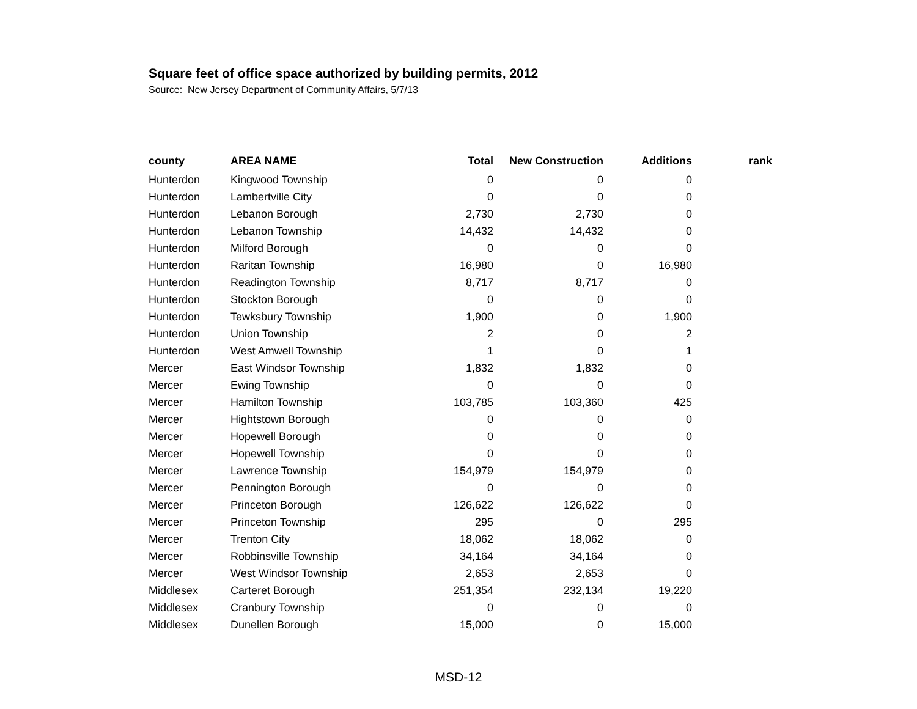Square feet of office space authorized by building permits, 2012
Source: New Jersey Department of Community Affairs, 5/7/13
| county | AREA NAME | Total | New Construction | Additions | | rank |
| --- | --- | --- | --- | --- | --- | --- |
| Hunterdon | Kingwood Township | 0 | 0 | 0 | | |
| Hunterdon | Lambertville City | 0 | 0 | 0 | | |
| Hunterdon | Lebanon Borough | 2,730 | 2,730 | 0 | | |
| Hunterdon | Lebanon Township | 14,432 | 14,432 | 0 | | |
| Hunterdon | Milford Borough | 0 | 0 | 0 | | |
| Hunterdon | Raritan Township | 16,980 | 0 | 16,980 | | |
| Hunterdon | Readington Township | 8,717 | 8,717 | 0 | | |
| Hunterdon | Stockton Borough | 0 | 0 | 0 | | |
| Hunterdon | Tewksbury Township | 1,900 | 0 | 1,900 | | |
| Hunterdon | Union Township | 2 | 0 | 2 | | |
| Hunterdon | West Amwell Township | 1 | 0 | 1 | | |
| Mercer | East Windsor Township | 1,832 | 1,832 | 0 | | |
| Mercer | Ewing Township | 0 | 0 | 0 | | |
| Mercer | Hamilton Township | 103,785 | 103,360 | 425 | | |
| Mercer | Hightstown Borough | 0 | 0 | 0 | | |
| Mercer | Hopewell Borough | 0 | 0 | 0 | | |
| Mercer | Hopewell Township | 0 | 0 | 0 | | |
| Mercer | Lawrence Township | 154,979 | 154,979 | 0 | | |
| Mercer | Pennington Borough | 0 | 0 | 0 | | |
| Mercer | Princeton Borough | 126,622 | 126,622 | 0 | | |
| Mercer | Princeton Township | 295 | 0 | 295 | | |
| Mercer | Trenton City | 18,062 | 18,062 | 0 | | |
| Mercer | Robbinsville Township | 34,164 | 34,164 | 0 | | |
| Mercer | West Windsor Township | 2,653 | 2,653 | 0 | | |
| Middlesex | Carteret Borough | 251,354 | 232,134 | 19,220 | | |
| Middlesex | Cranbury Township | 0 | 0 | 0 | | |
| Middlesex | Dunellen Borough | 15,000 | 0 | 15,000 | | |
MSD-12